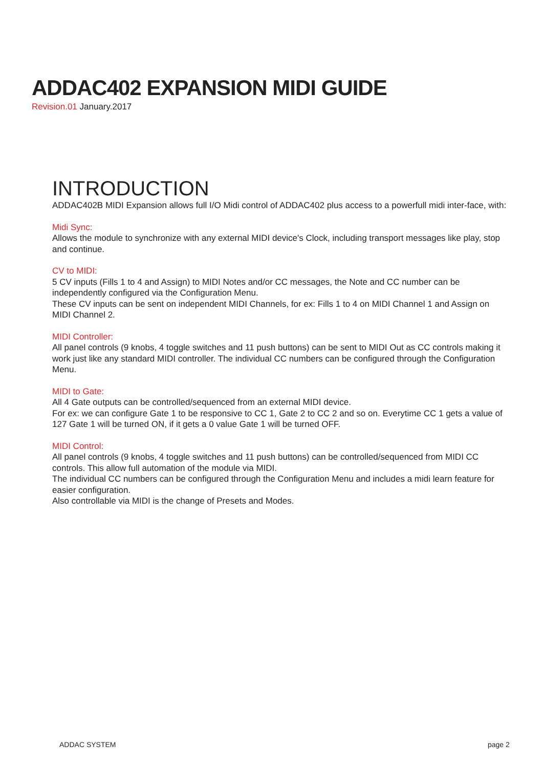ADDAC402 EXPANSION MIDI GUIDE
Revision.01 January.2017
INTRODUCTION
ADDAC402B MIDI Expansion allows full I/O Midi control of ADDAC402 plus access to a powerfull midi inter-face, with:
Midi Sync:
Allows the module to synchronize with any external MIDI device's Clock, including transport messages like play, stop and continue.
CV to MIDI:
5 CV inputs (Fills 1 to 4 and Assign) to MIDI Notes and/or CC messages, the Note and CC number can be independently configured via the Configuration Menu.
These CV inputs can be sent on independent MIDI Channels, for ex: Fills 1 to 4 on MIDI Channel 1 and Assign on MIDI Channel 2.
MIDI Controller:
All panel controls (9 knobs, 4 toggle switches and 11 push buttons) can be sent to MIDI Out as CC controls making it work just like any standard MIDI controller. The individual CC numbers can be configured through the Configuration Menu.
MIDI to Gate:
All 4 Gate outputs can be controlled/sequenced from an external MIDI device.
For ex: we can configure Gate 1 to be responsive to CC 1, Gate 2 to CC 2 and so on. Everytime CC 1 gets a value of 127 Gate 1 will be turned ON, if it gets a 0 value Gate 1 will be turned OFF.
MIDI Control:
All panel controls (9 knobs, 4 toggle switches and 11 push buttons) can be controlled/sequenced from MIDI CC controls. This allow full automation of the module via MIDI.
The individual CC numbers can be configured through the Configuration Menu and includes a midi learn feature for easier configuration.
Also controllable via MIDI is the change of Presets and Modes.
ADDAC SYSTEM page 2